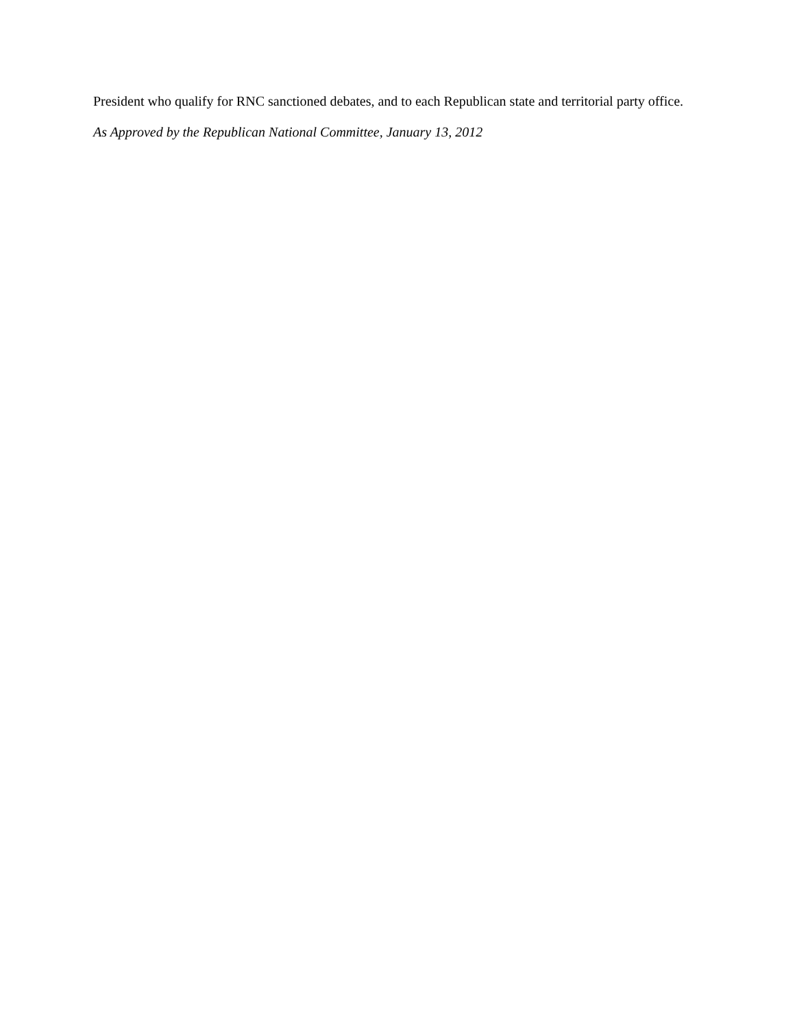President who qualify for RNC sanctioned debates, and to each Republican state and territorial party office.
As Approved by the Republican National Committee, January 13, 2012